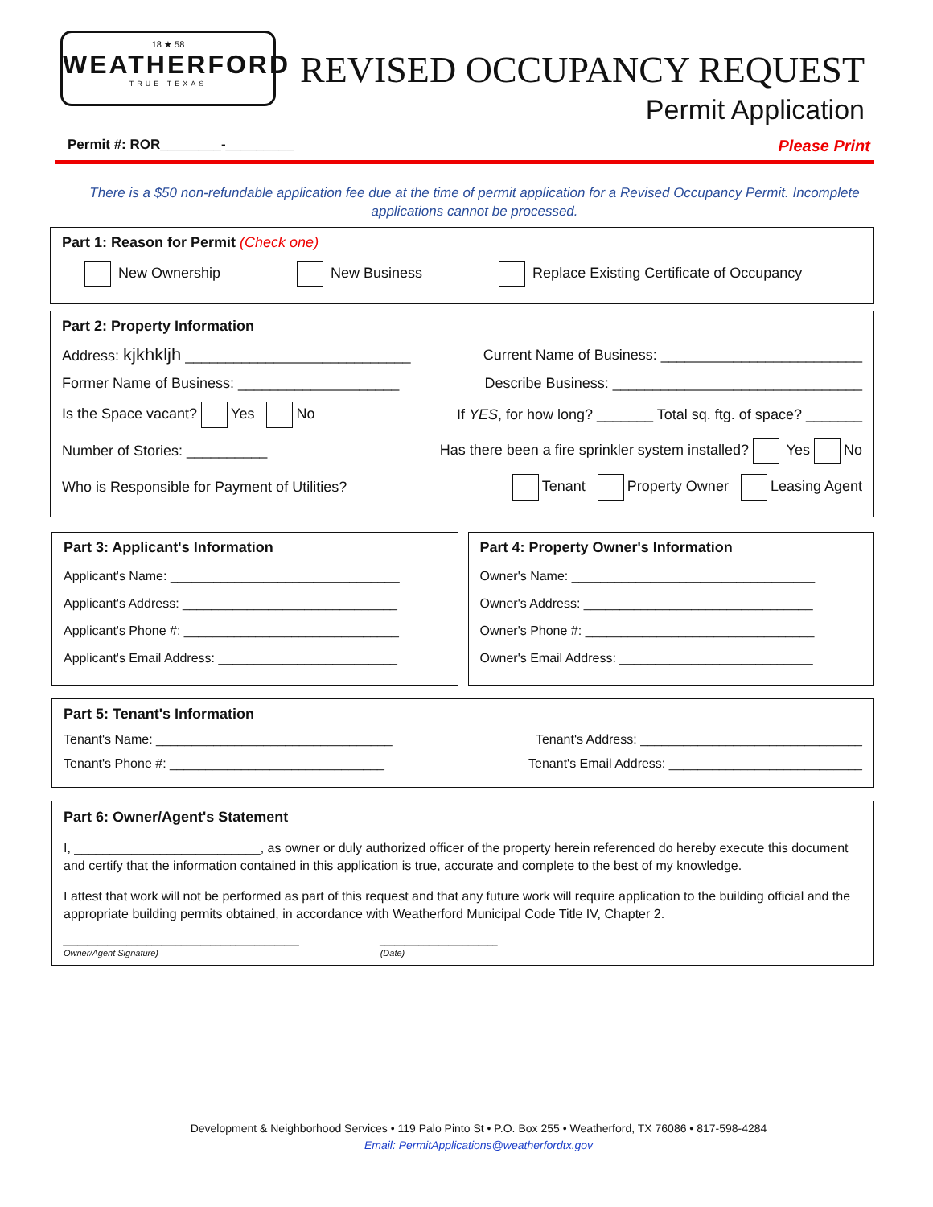18 ★ 58
WEATHERFORD
TRUE TEXAS
REVISED OCCUPANCY REQUEST
Permit Application
Permit #: ROR________-_________ Please Print
There is a $50 non-refundable application fee due at the time of permit application for a Revised Occupancy Permit. Incomplete applications cannot be processed.
Part 1: Reason for Permit (Check one)
New Ownership New Business Replace Existing Certificate of Occupancy
Part 2: Property Information
Address: kjkhkljh ____________________________ Current Name of Business: _________________________
Former Name of Business: ____________________ Describe Business: _______________________________
Is the Space vacant? Yes No If YES, for how long? _______ Total sq. ftg. of space? _______
Number of Stories: __________ Has there been a fire sprinkler system installed? Yes No
Who is Responsible for Payment of Utilities? Tenant Property Owner Leasing Agent
Part 3: Applicant's Information
Applicant's Name: ________________________________
Applicant's Address: ______________________________
Applicant's Phone #: ______________________________
Applicant's Email Address: _________________________
Part 4: Property Owner's Information
Owner's Name: __________________________________
Owner's Address: ________________________________
Owner's Phone #: ________________________________
Owner's Email Address: ___________________________
Part 5: Tenant's Information
Tenant's Name: _________________________________ Tenant's Address: _______________________________
Tenant's Phone #: ______________________________ Tenant's Email Address: ___________________________
Part 6: Owner/Agent's Statement
I, __________________________, as owner or duly authorized officer of the property herein referenced do hereby execute this document and certify that the information contained in this application is true, accurate and complete to the best of my knowledge.
I attest that work will not be performed as part of this request and that any future work will require application to the building official and the appropriate building permits obtained, in accordance with Weatherford Municipal Code Title IV, Chapter 2.
________________________________________________
Owner/Agent Signature) ________________________
(Date)
Development & Neighborhood Services • 119 Palo Pinto St • P.O. Box 255 • Weatherford, TX 76086 • 817-598-4284
Email: PermitApplications@weatherfordtx.gov